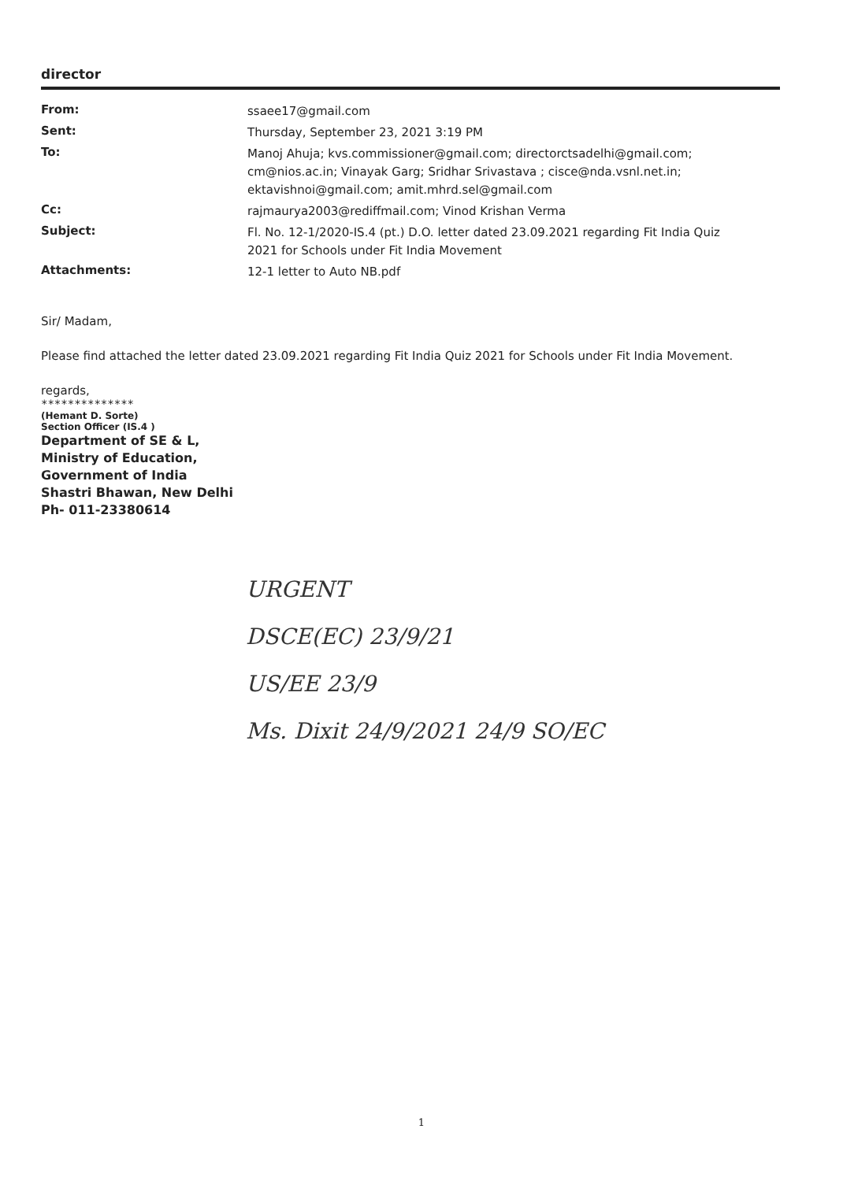director
| From: | ssaee17@gmail.com |
| Sent: | Thursday, September 23, 2021 3:19 PM |
| To: | Manoj Ahuja; kvs.commissioner@gmail.com; directorctsadelhi@gmail.com; cm@nios.ac.in; Vinayak Garg; Sridhar Srivastava ; cisce@nda.vsnl.net.in; ektavishnoi@gmail.com; amit.mhrd.sel@gmail.com |
| Cc: | rajmaurya2003@rediffmail.com; Vinod Krishan Verma |
| Subject: | Fl. No. 12-1/2020-IS.4 (pt.) D.O. letter dated 23.09.2021 regarding Fit India Quiz 2021 for Schools under Fit India Movement |
| Attachments: | 12-1 letter to Auto NB.pdf |
Sir/ Madam,
Please find attached the letter dated 23.09.2021 regarding Fit India Quiz 2021 for Schools under Fit India Movement.
regards,
**************
(Hemant D. Sorte)
Section Officer (IS.4 )
Department of SE & L,
Ministry of Education,
Government of India
Shastri Bhawan, New Delhi
Ph- 011-23380614
URGENT
DSCE(EC) 23/9/21
US/EE 23/9
Ms. Dixit 24/9/2021 24/9 SO/EC
1